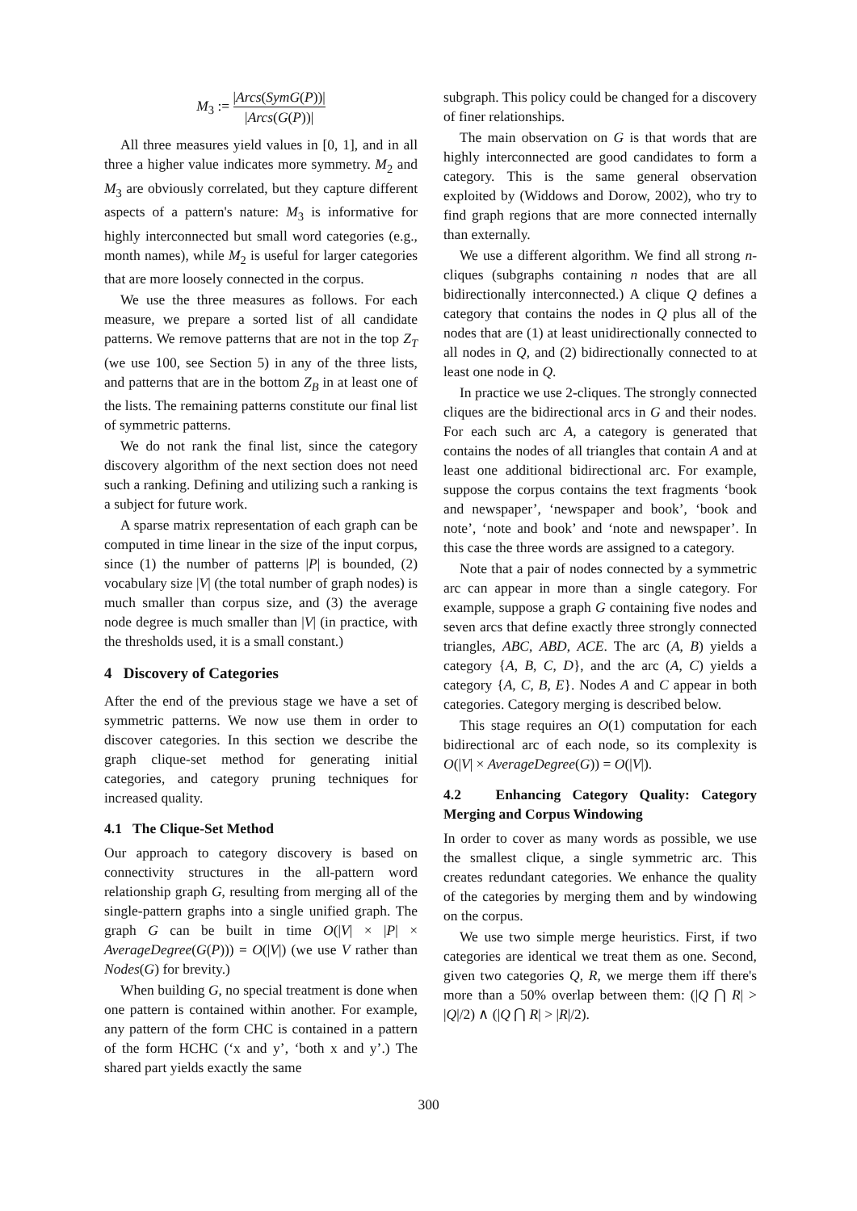M<sub>3</sub> := |Arcs(SymG(P))| |Arcs(G(P))|
All three measures yield values in [0, 1], and in all three a higher value indicates more symmetry. M<sub>2</sub> and M<sub>3</sub> are obviously correlated, but they capture different aspects of a pattern's nature: M<sub>3</sub> is informative for highly interconnected but small word categories (e.g., month names), while M<sub>2</sub> is useful for larger categories that are more loosely connected in the corpus.
We use the three measures as follows. For each measure, we prepare a sorted list of all candidate patterns. We remove patterns that are not in the top Z<sub>T</sub> (we use 100, see Section 5) in any of the three lists, and patterns that are in the bottom Z<sub>B</sub> in at least one of the lists. The remaining patterns constitute our final list of symmetric patterns.
We do not rank the final list, since the category discovery algorithm of the next section does not need such a ranking. Defining and utilizing such a ranking is a subject for future work.
A sparse matrix representation of each graph can be computed in time linear in the size of the input corpus, since (1) the number of patterns |P| is bounded, (2) vocabulary size |V| (the total number of graph nodes) is much smaller than corpus size, and (3) the average node degree is much smaller than |V| (in practice, with the thresholds used, it is a small constant.)
4 Discovery of Categories
After the end of the previous stage we have a set of symmetric patterns. We now use them in order to discover categories. In this section we describe the graph clique-set method for generating initial categories, and category pruning techniques for increased quality.
4.1 The Clique-Set Method
Our approach to category discovery is based on connectivity structures in the all-pattern word relationship graph G, resulting from merging all of the single-pattern graphs into a single unified graph. The graph G can be built in time O(|V| × |P| × AverageDegree(G(P))) = O(|V|) (we use V rather than Nodes(G) for brevity.)
When building G, no special treatment is done when one pattern is contained within another. For example, any pattern of the form CHC is contained in a pattern of the form HCHC (‘x and y’, ‘both x and y’.) The shared part yields exactly the same
subgraph. This policy could be changed for a discovery of finer relationships.
The main observation on G is that words that are highly interconnected are good candidates to form a category. This is the same general observation exploited by (Widdows and Dorow, 2002), who try to find graph regions that are more connected internally than externally.
We use a different algorithm. We find all strong n-cliques (subgraphs containing n nodes that are all bidirectionally interconnected.) A clique Q defines a category that contains the nodes in Q plus all of the nodes that are (1) at least unidirectionally connected to all nodes in Q, and (2) bidirectionally connected to at least one node in Q.
In practice we use 2-cliques. The strongly connected cliques are the bidirectional arcs in G and their nodes. For each such arc A, a category is generated that contains the nodes of all triangles that contain A and at least one additional bidirectional arc. For example, suppose the corpus contains the text fragments ‘book and newspaper’, ‘newspaper and book’, ‘book and note’, ‘note and book’ and ‘note and newspaper’. In this case the three words are assigned to a category.
Note that a pair of nodes connected by a symmetric arc can appear in more than a single category. For example, suppose a graph G containing five nodes and seven arcs that define exactly three strongly connected triangles, ABC, ABD, ACE. The arc (A, B) yields a category {A, B, C, D}, and the arc (A, C) yields a category {A, C, B, E}. Nodes A and C appear in both categories. Category merging is described below.
This stage requires an O(1) computation for each bidirectional arc of each node, so its complexity is O(|V| × AverageDegree(G)) = O(|V|).
4.2 Enhancing Category Quality: Category Merging and Corpus Windowing
In order to cover as many words as possible, we use the smallest clique, a single symmetric arc. This creates redundant categories. We enhance the quality of the categories by merging them and by windowing on the corpus.
We use two simple merge heuristics. First, if two categories are identical we treat them as one. Second, given two categories Q, R, we merge them iff there's more than a 50% overlap between them: (|Q ⋂ R| > |Q|/2) ∧ (|Q ⋂ R| > |R|/2).
300